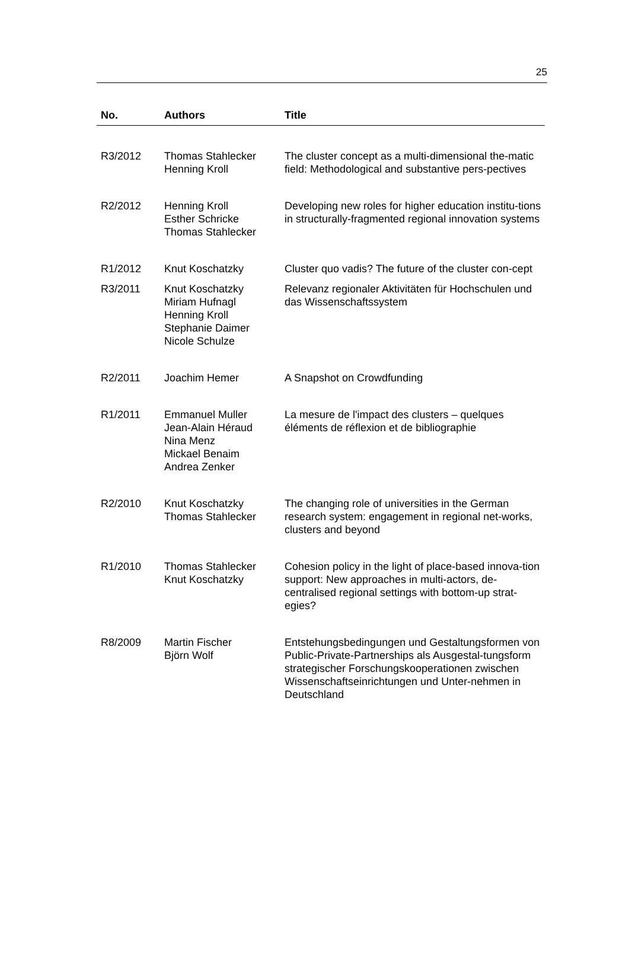25
| No. | Authors | Title |
| --- | --- | --- |
| R3/2012 | Thomas Stahlecker Henning Kroll | The cluster concept as a multi-dimensional the-matic field: Methodological and substantive pers-pectives |
| R2/2012 | Henning Kroll Esther Schricke Thomas Stahlecker | Developing new roles for higher education institu-tions in structurally-fragmented regional innovation systems |
| R1/2012 | Knut Koschatzky | Cluster quo vadis? The future of the cluster con-cept |
| R3/2011 | Knut Koschatzky Miriam Hufnagl Henning Kroll Stephanie Daimer Nicole Schulze | Relevanz regionaler Aktivitäten für Hochschulen und das Wissenschaftssystem |
| R2/2011 | Joachim Hemer | A Snapshot on Crowdfunding |
| R1/2011 | Emmanuel Muller Jean-Alain Héraud Nina Menz Mickael Benaim Andrea Zenker | La mesure de l'impact des clusters – quelques éléments de réflexion et de bibliographie |
| R2/2010 | Knut Koschatzky Thomas Stahlecker | The changing role of universities in the German research system: engagement in regional net-works, clusters and beyond |
| R1/2010 | Thomas Stahlecker Knut Koschatzky | Cohesion policy in the light of place-based innova-tion support: New approaches in multi-actors, de-centralised regional settings with bottom-up strat-egies? |
| R8/2009 | Martin Fischer Björn Wolf | Entstehungsbedingungen und Gestaltungsformen von Public-Private-Partnerships als Ausgestal-tungsform strategischer Forschungskooperationen zwischen Wissenschaftseinrichtungen und Unter-nehmen in Deutschland |